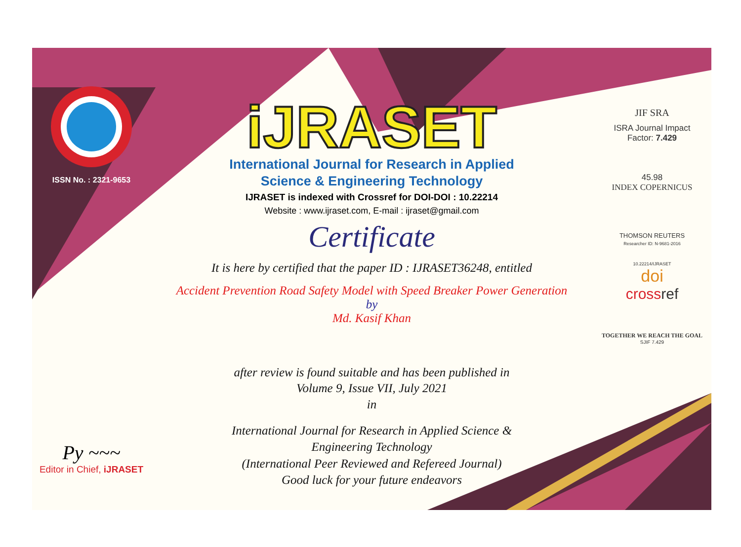ISSN No. : 2321-9653
Py ~~~
Editor in Chief, iJRASET
iJRASET
International Journal for Research in Applied
Science & Engineering Technology
IJRASET is indexed with Crossref for DOI-DOI : 10.22214
Website : www.ijraset.com, E-mail : ijraset@gmail.com
Certificate
It is here by certified that the paper ID : IJRASET36248, entitled
Accident Prevention Road Safety Model with Speed Breaker Power Generation
by
Md. Kasif Khan
after review is found suitable and has been published in
Volume 9, Issue VII, July 2021
in
International Journal for Research in Applied Science &
Engineering Technology
(International Peer Reviewed and Refereed Journal)
Good luck for your future endeavors
JIF SRA
ISRA Journal Impact
Factor: 7.429
45.98
INDEX COPERNICUS
THOMSON REUTERS
Researcher ID: N-9681-2016
10.22214/IJRASET
doi
crossref
TOGETHER WE REACH THE GOAL
SJIF 7.429